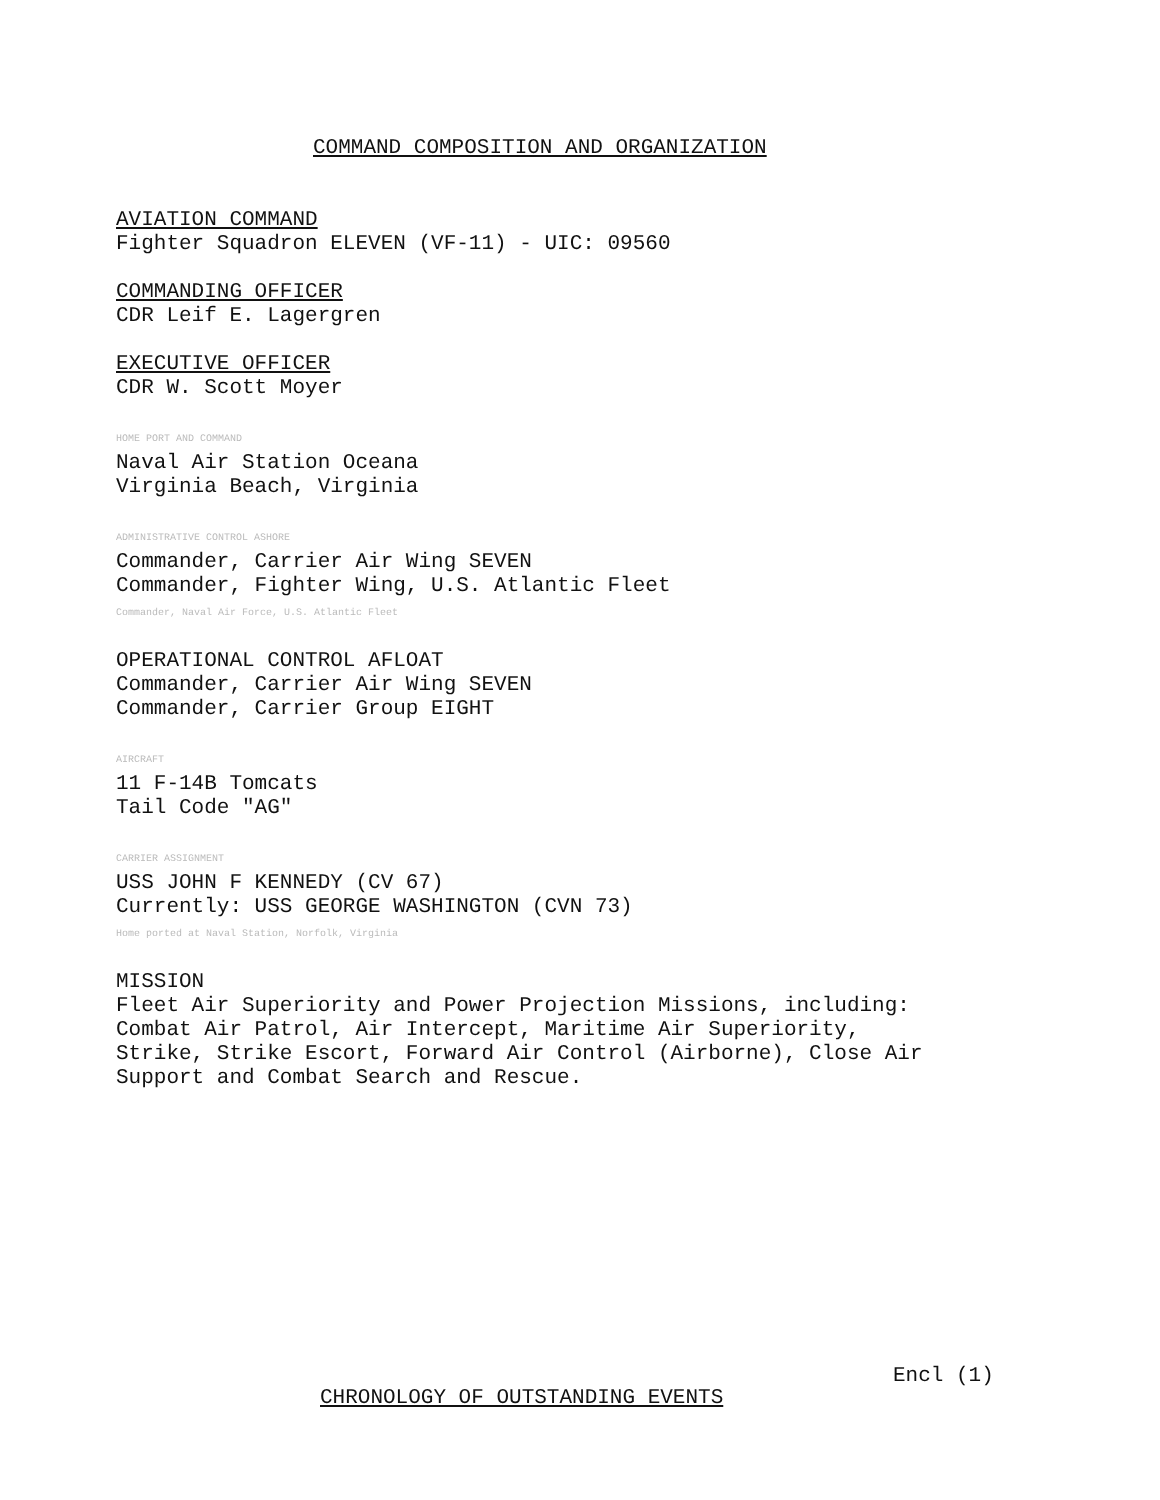COMMAND COMPOSITION AND ORGANIZATION
AVIATION COMMAND
Fighter Squadron ELEVEN (VF-11) - UIC: 09560
COMMANDING OFFICER
CDR Leif E. Lagergren
EXECUTIVE OFFICER
CDR W. Scott Moyer
HOME PORT AND COMMAND
Naval Air Station Oceana
Virginia Beach, Virginia
ADMINISTRATIVE CONTROL ASHORE
Commander, Carrier Air Wing SEVEN
Commander, Fighter Wing, U.S. Atlantic Fleet
Commander, Naval Air Force, U.S. Atlantic Fleet
OPERATIONAL CONTROL AFLOAT
Commander, Carrier Air Wing SEVEN
Commander, Carrier Group EIGHT
AIRCRAFT
11 F-14B Tomcats
Tail Code "AG"
CARRIER ASSIGNMENT
USS JOHN F KENNEDY (CV 67)
Currently: USS GEORGE WASHINGTON (CVN 73)
Home ported at Naval Station, Norfolk, Virginia
MISSION
Fleet Air Superiority and Power Projection Missions, including:
Combat Air Patrol, Air Intercept, Maritime Air Superiority,
Strike, Strike Escort, Forward Air Control (Airborne), Close Air
Support and Combat Search and Rescue.
Encl (1)
CHRONOLOGY OF OUTSTANDING EVENTS